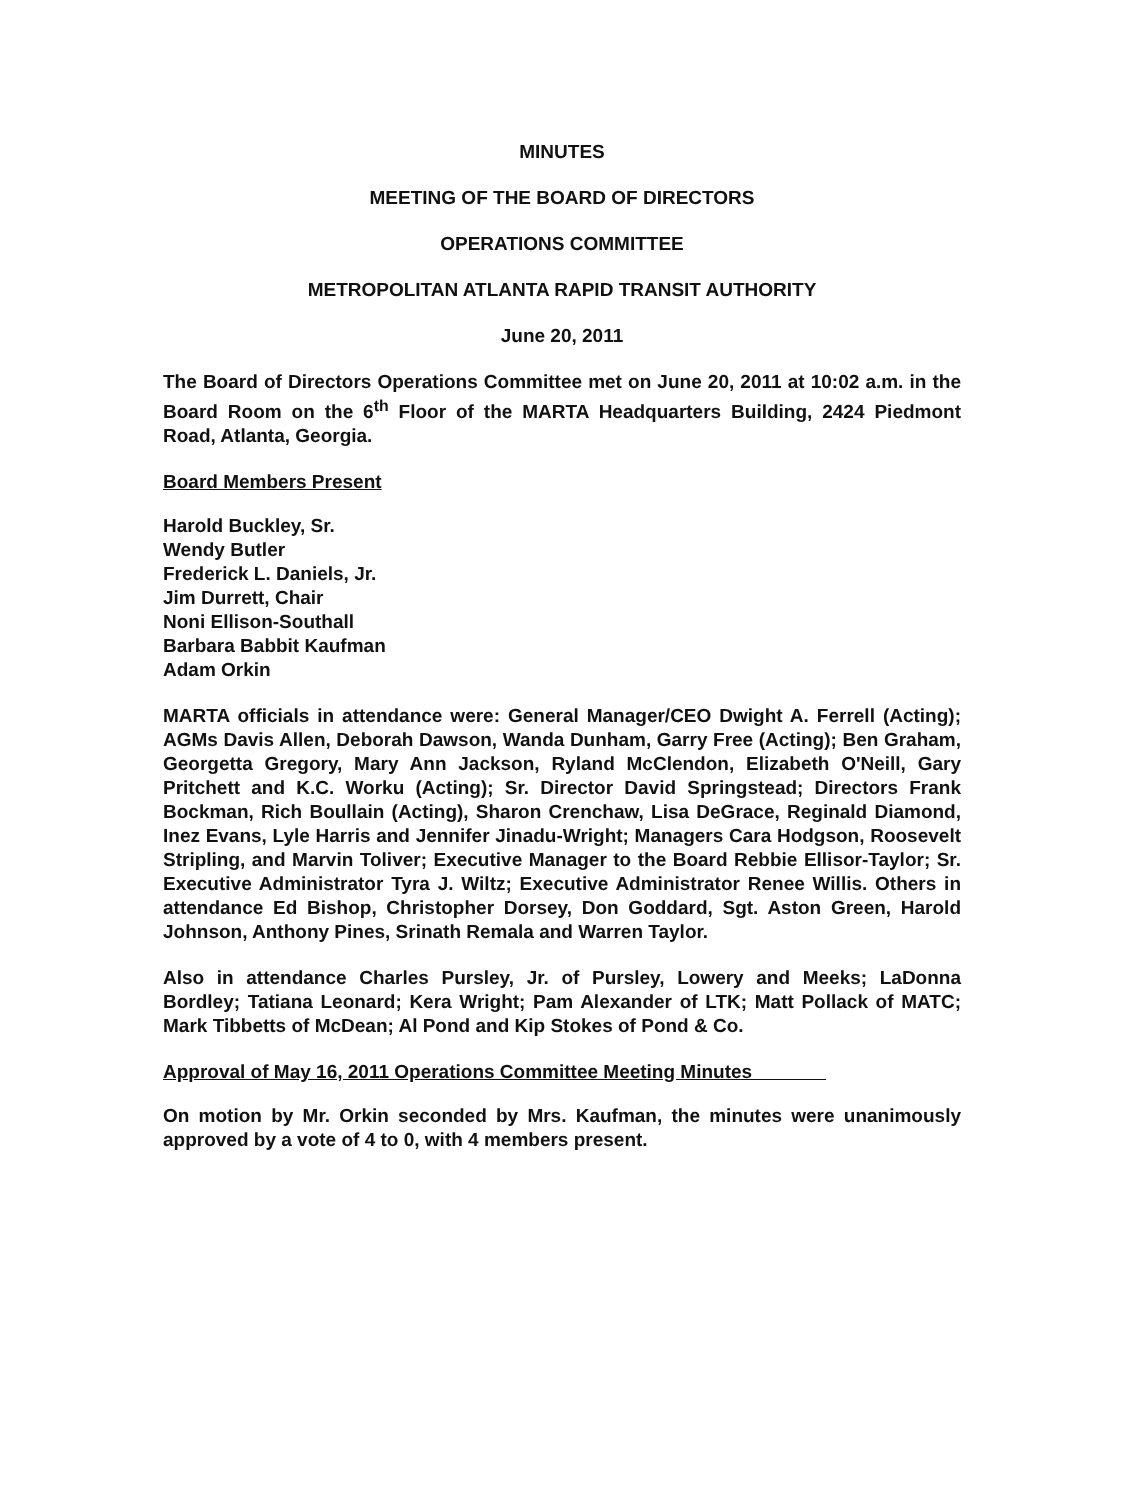MINUTES
MEETING OF THE BOARD OF DIRECTORS
OPERATIONS COMMITTEE
METROPOLITAN ATLANTA RAPID TRANSIT AUTHORITY
June 20, 2011
The Board of Directors Operations Committee met on June 20, 2011 at 10:02 a.m. in the Board Room on the 6<sup>th</sup> Floor of the MARTA Headquarters Building, 2424 Piedmont Road, Atlanta, Georgia.
Board Members Present
Harold Buckley, Sr.
Wendy Butler
Frederick L. Daniels, Jr.
Jim Durrett, Chair
Noni Ellison-Southall
Barbara Babbit Kaufman
Adam Orkin
MARTA officials in attendance were: General Manager/CEO Dwight A. Ferrell (Acting); AGMs Davis Allen, Deborah Dawson, Wanda Dunham, Garry Free (Acting); Ben Graham, Georgetta Gregory, Mary Ann Jackson, Ryland McClendon, Elizabeth O'Neill, Gary Pritchett and K.C. Worku (Acting); Sr. Director David Springstead; Directors Frank Bockman, Rich Boullain (Acting), Sharon Crenchaw, Lisa DeGrace, Reginald Diamond, Inez Evans, Lyle Harris and Jennifer Jinadu-Wright; Managers Cara Hodgson, Roosevelt Stripling, and Marvin Toliver; Executive Manager to the Board Rebbie Ellisor-Taylor; Sr. Executive Administrator Tyra J. Wiltz; Executive Administrator Renee Willis. Others in attendance Ed Bishop, Christopher Dorsey, Don Goddard, Sgt. Aston Green, Harold Johnson, Anthony Pines, Srinath Remala and Warren Taylor.
Also in attendance Charles Pursley, Jr. of Pursley, Lowery and Meeks; LaDonna Bordley; Tatiana Leonard; Kera Wright; Pam Alexander of LTK; Matt Pollack of MATC; Mark Tibbetts of McDean; Al Pond and Kip Stokes of Pond & Co.
Approval of May 16, 2011 Operations Committee Meeting Minutes
On motion by Mr. Orkin seconded by Mrs. Kaufman, the minutes were unanimously approved by a vote of 4 to 0, with 4 members present.